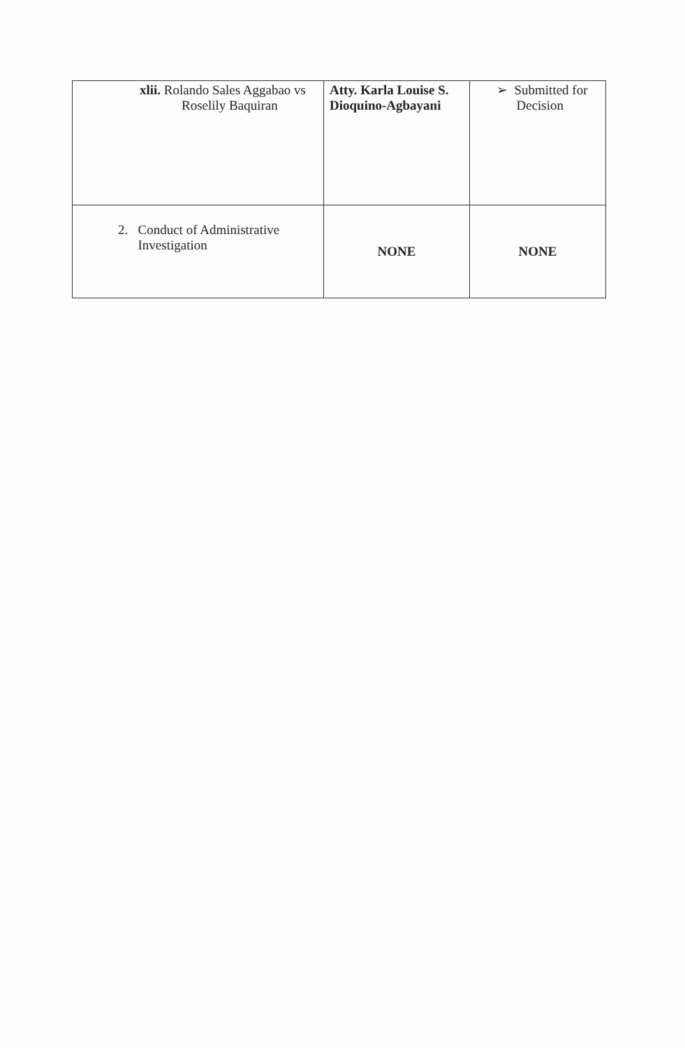| xlii. Rolando Sales Aggabao vs Roselily Baquiran | Atty. Karla Louise S. Dioquino-Agbayani | ➢ Submitted for Decision |
| 2. Conduct of Administrative Investigation | NONE | NONE |